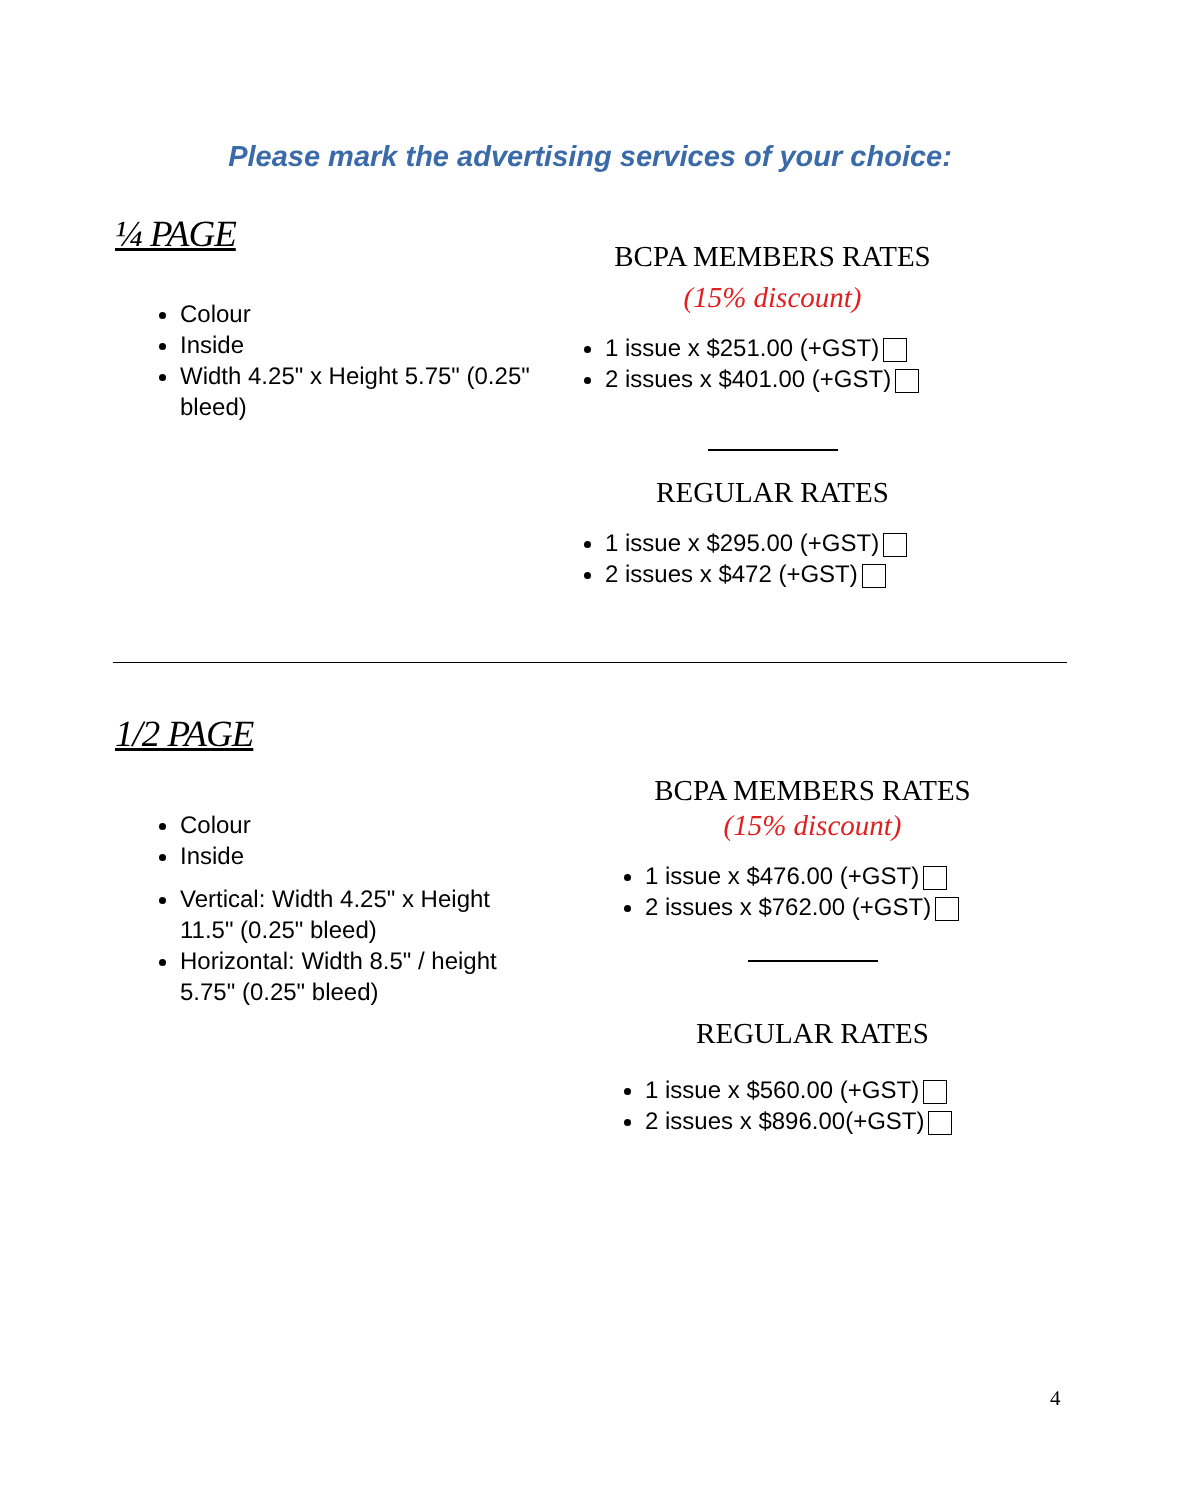Please mark the advertising services of your choice:
¼ PAGE
Colour
Inside
Width 4.25" x Height 5.75" (0.25" bleed)
BCPA MEMBERS RATES
(15% discount)
1 issue x $251.00 (+GST)
2 issues x $401.00 (+GST)
REGULAR RATES
1 issue x $295.00 (+GST)
2 issues x $472 (+GST)
1/2 PAGE
Colour
Inside
Vertical: Width 4.25" x Height 11.5" (0.25" bleed)
Horizontal: Width 8.5" / height 5.75" (0.25" bleed)
BCPA MEMBERS RATES
(15% discount)
1 issue x $476.00 (+GST)
2 issues x $762.00 (+GST)
REGULAR RATES
1 issue x $560.00 (+GST)
2 issues x $896.00(+GST)
4